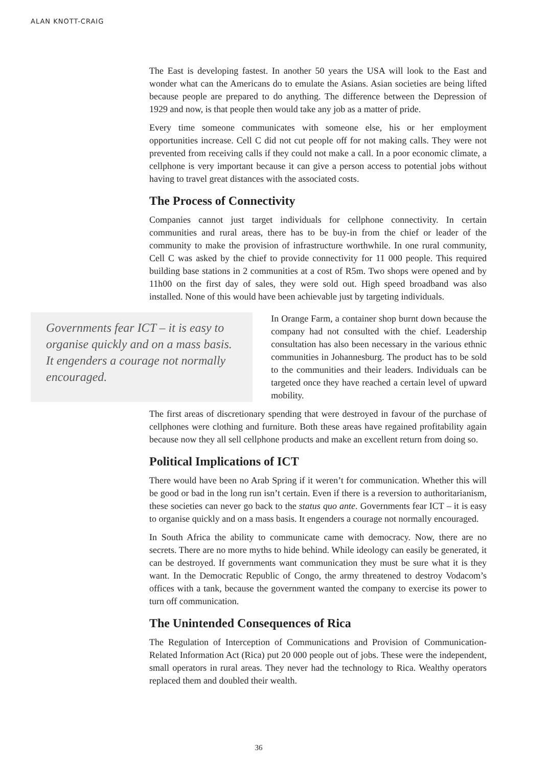ALAN KNOTT-CRAIG
The East is developing fastest. In another 50 years the USA will look to the East and wonder what can the Americans do to emulate the Asians. Asian societies are being lifted because people are prepared to do anything. The difference between the Depression of 1929 and now, is that people then would take any job as a matter of pride.
Every time someone communicates with someone else, his or her employment opportunities increase. Cell C did not cut people off for not making calls. They were not prevented from receiving calls if they could not make a call. In a poor economic climate, a cellphone is very important because it can give a person access to potential jobs without having to travel great distances with the associated costs.
The Process of Connectivity
Companies cannot just target individuals for cellphone connectivity. In certain communities and rural areas, there has to be buy-in from the chief or leader of the community to make the provision of infrastructure worthwhile. In one rural community, Cell C was asked by the chief to provide connectivity for 11 000 people. This required building base stations in 2 communities at a cost of R5m. Two shops were opened and by 11h00 on the first day of sales, they were sold out. High speed broadband was also installed. None of this would have been achievable just by targeting individuals.
Governments fear ICT – it is easy to organise quickly and on a mass basis. It engenders a courage not normally encouraged.
In Orange Farm, a container shop burnt down because the company had not consulted with the chief. Leadership consultation has also been necessary in the various ethnic communities in Johannesburg. The product has to be sold to the communities and their leaders. Individuals can be targeted once they have reached a certain level of upward mobility.
The first areas of discretionary spending that were destroyed in favour of the purchase of cellphones were clothing and furniture. Both these areas have regained profitability again because now they all sell cellphone products and make an excellent return from doing so.
Political Implications of ICT
There would have been no Arab Spring if it weren’t for communication. Whether this will be good or bad in the long run isn’t certain. Even if there is a reversion to authoritarianism, these societies can never go back to the status quo ante. Governments fear ICT – it is easy to organise quickly and on a mass basis. It engenders a courage not normally encouraged.
In South Africa the ability to communicate came with democracy. Now, there are no secrets. There are no more myths to hide behind. While ideology can easily be generated, it can be destroyed. If governments want communication they must be sure what it is they want. In the Democratic Republic of Congo, the army threatened to destroy Vodacom’s offices with a tank, because the government wanted the company to exercise its power to turn off communication.
The Unintended Consequences of Rica
The Regulation of Interception of Communications and Provision of Communication-Related Information Act (Rica) put 20 000 people out of jobs. These were the independent, small operators in rural areas. They never had the technology to Rica. Wealthy operators replaced them and doubled their wealth.
36